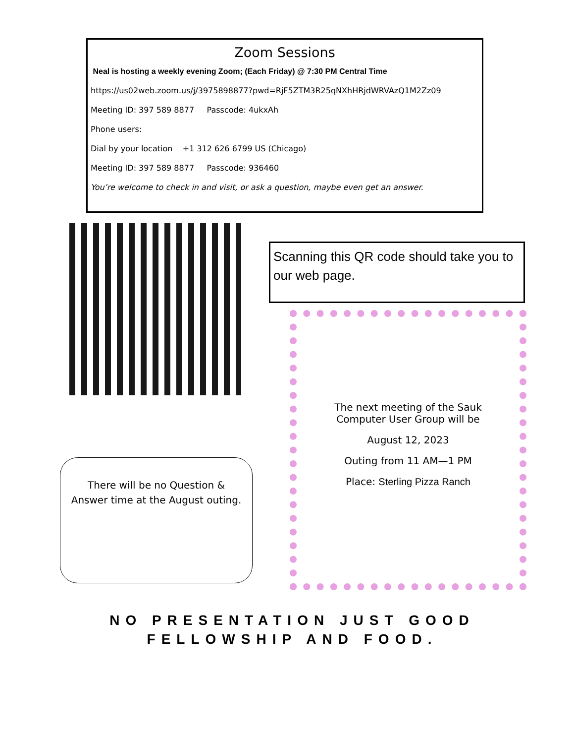Zoom Sessions
Neal is hosting a weekly evening Zoom; (Each Friday) @ 7:30 PM Central Time
https://us02web.zoom.us/j/3975898877?pwd=RjF5ZTM3R25qNXhHRjdWRVAzQ1M2Zz09
Meeting ID: 397 589 8877 Passcode: 4ukxAh
Phone users:
Dial by your location +1 312 626 6799 US (Chicago)
Meeting ID: 397 589 8877 Passcode: 936460
You’re welcome to check in and visit, or ask a question, maybe even get an answer.
Scanning this QR code should take you to our web page.
The next meeting of the Sauk
Computer User Group will be
August 12, 2023
Outing from 11 AM—1 PM
Place: Sterling Pizza Ranch
There will be no Question &
Answer time at the August outing.
NO PRESENTATION JUST GOOD FELLOWSHIP AND FOOD.